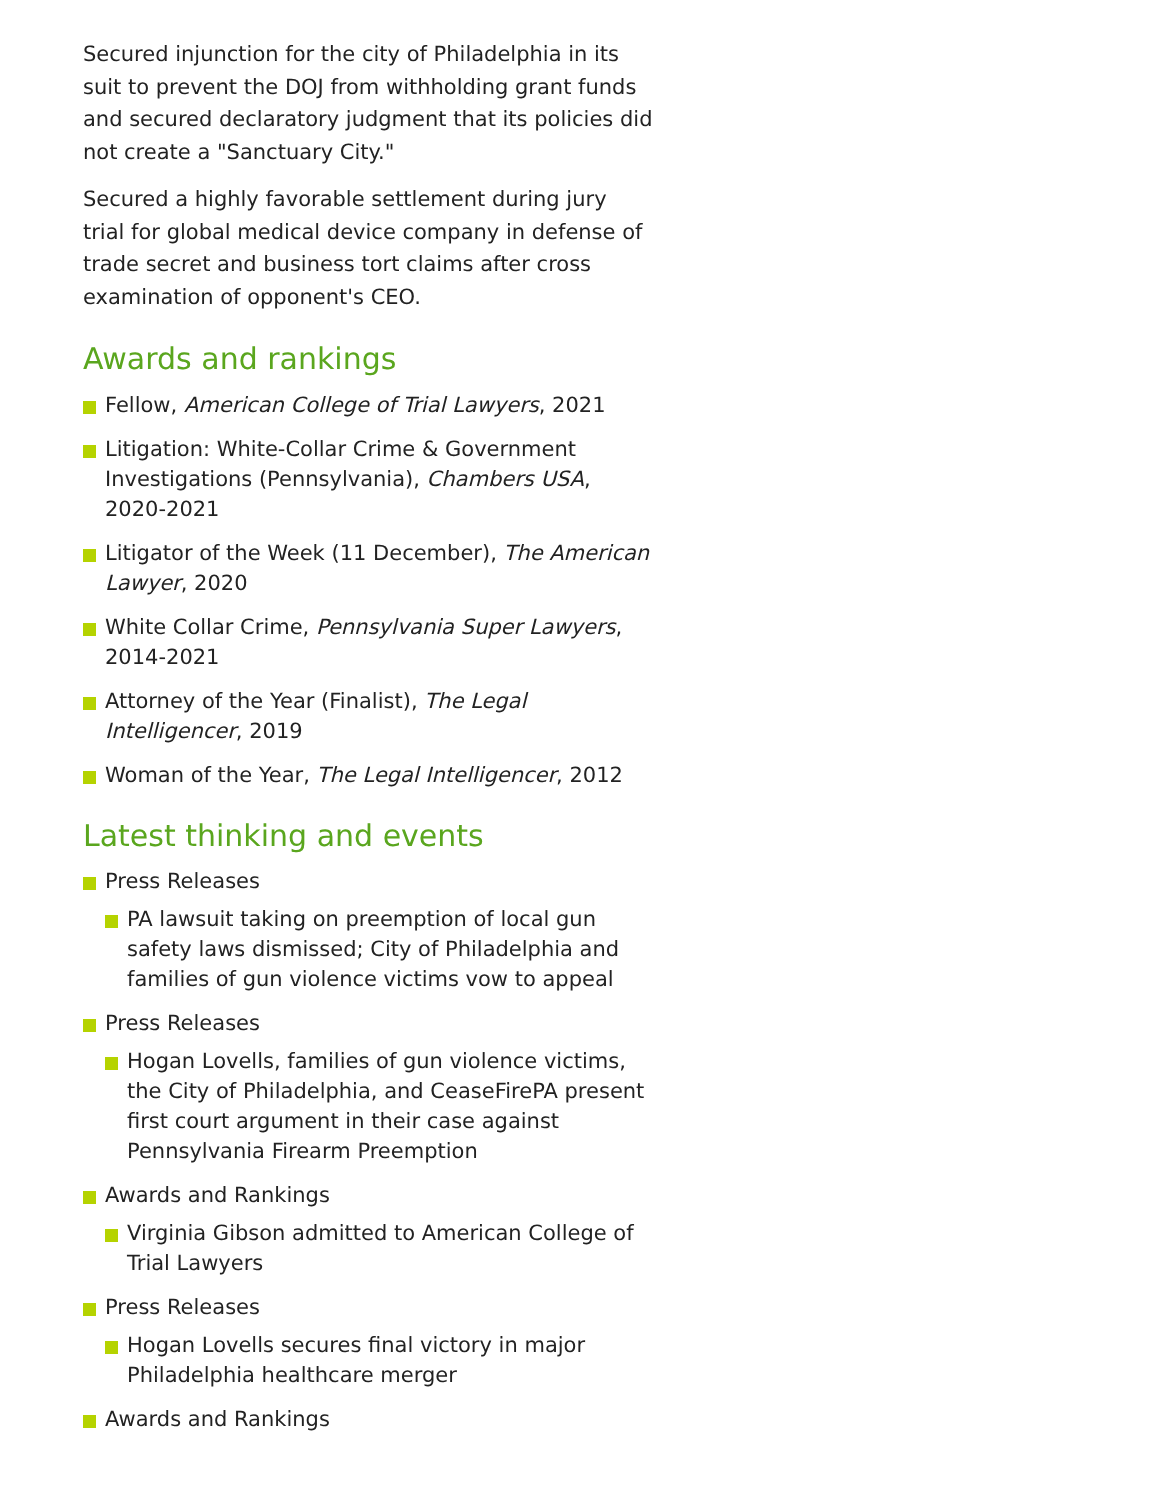Secured injunction for the city of Philadelphia in its suit to prevent the DOJ from withholding grant funds and secured declaratory judgment that its policies did not create a "Sanctuary City."
Secured a highly favorable settlement during jury trial for global medical device company in defense of trade secret and business tort claims after cross examination of opponent's CEO.
Awards and rankings
Fellow, American College of Trial Lawyers, 2021
Litigation: White-Collar Crime & Government Investigations (Pennsylvania), Chambers USA, 2020-2021
Litigator of the Week (11 December), The American Lawyer, 2020
White Collar Crime, Pennsylvania Super Lawyers, 2014-2021
Attorney of the Year (Finalist), The Legal Intelligencer, 2019
Woman of the Year, The Legal Intelligencer, 2012
Latest thinking and events
Press Releases
PA lawsuit taking on preemption of local gun safety laws dismissed; City of Philadelphia and families of gun violence victims vow to appeal
Press Releases
Hogan Lovells, families of gun violence victims, the City of Philadelphia, and CeaseFirePA present first court argument in their case against Pennsylvania Firearm Preemption
Awards and Rankings
Virginia Gibson admitted to American College of Trial Lawyers
Press Releases
Hogan Lovells secures final victory in major Philadelphia healthcare merger
Awards and Rankings